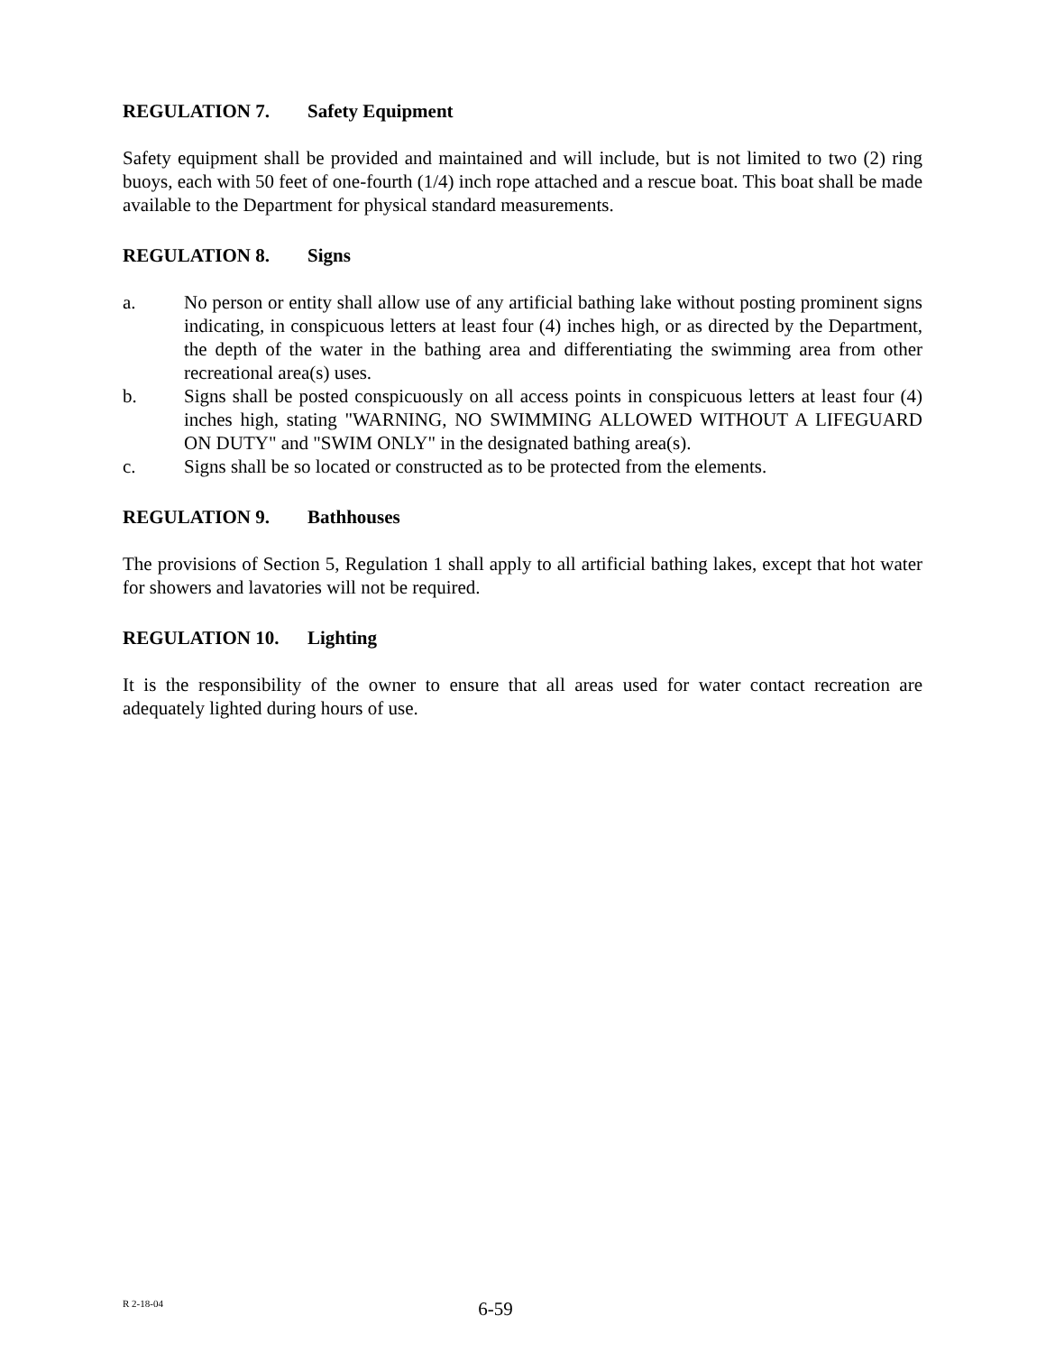REGULATION 7. Safety Equipment
Safety equipment shall be provided and maintained and will include, but is not limited to two (2) ring buoys, each with 50 feet of one-fourth (1/4) inch rope attached and a rescue boat. This boat shall be made available to the Department for physical standard measurements.
REGULATION 8. Signs
a. No person or entity shall allow use of any artificial bathing lake without posting prominent signs indicating, in conspicuous letters at least four (4) inches high, or as directed by the Department, the depth of the water in the bathing area and differentiating the swimming area from other recreational area(s) uses.
b. Signs shall be posted conspicuously on all access points in conspicuous letters at least four (4) inches high, stating "WARNING, NO SWIMMING ALLOWED WITHOUT A LIFEGUARD ON DUTY" and "SWIM ONLY" in the designated bathing area(s).
c. Signs shall be so located or constructed as to be protected from the elements.
REGULATION 9. Bathhouses
The provisions of Section 5, Regulation 1 shall apply to all artificial bathing lakes, except that hot water for showers and lavatories will not be required.
REGULATION 10. Lighting
It is the responsibility of the owner to ensure that all areas used for water contact recreation are adequately lighted during hours of use.
R 2-18-04
6-59